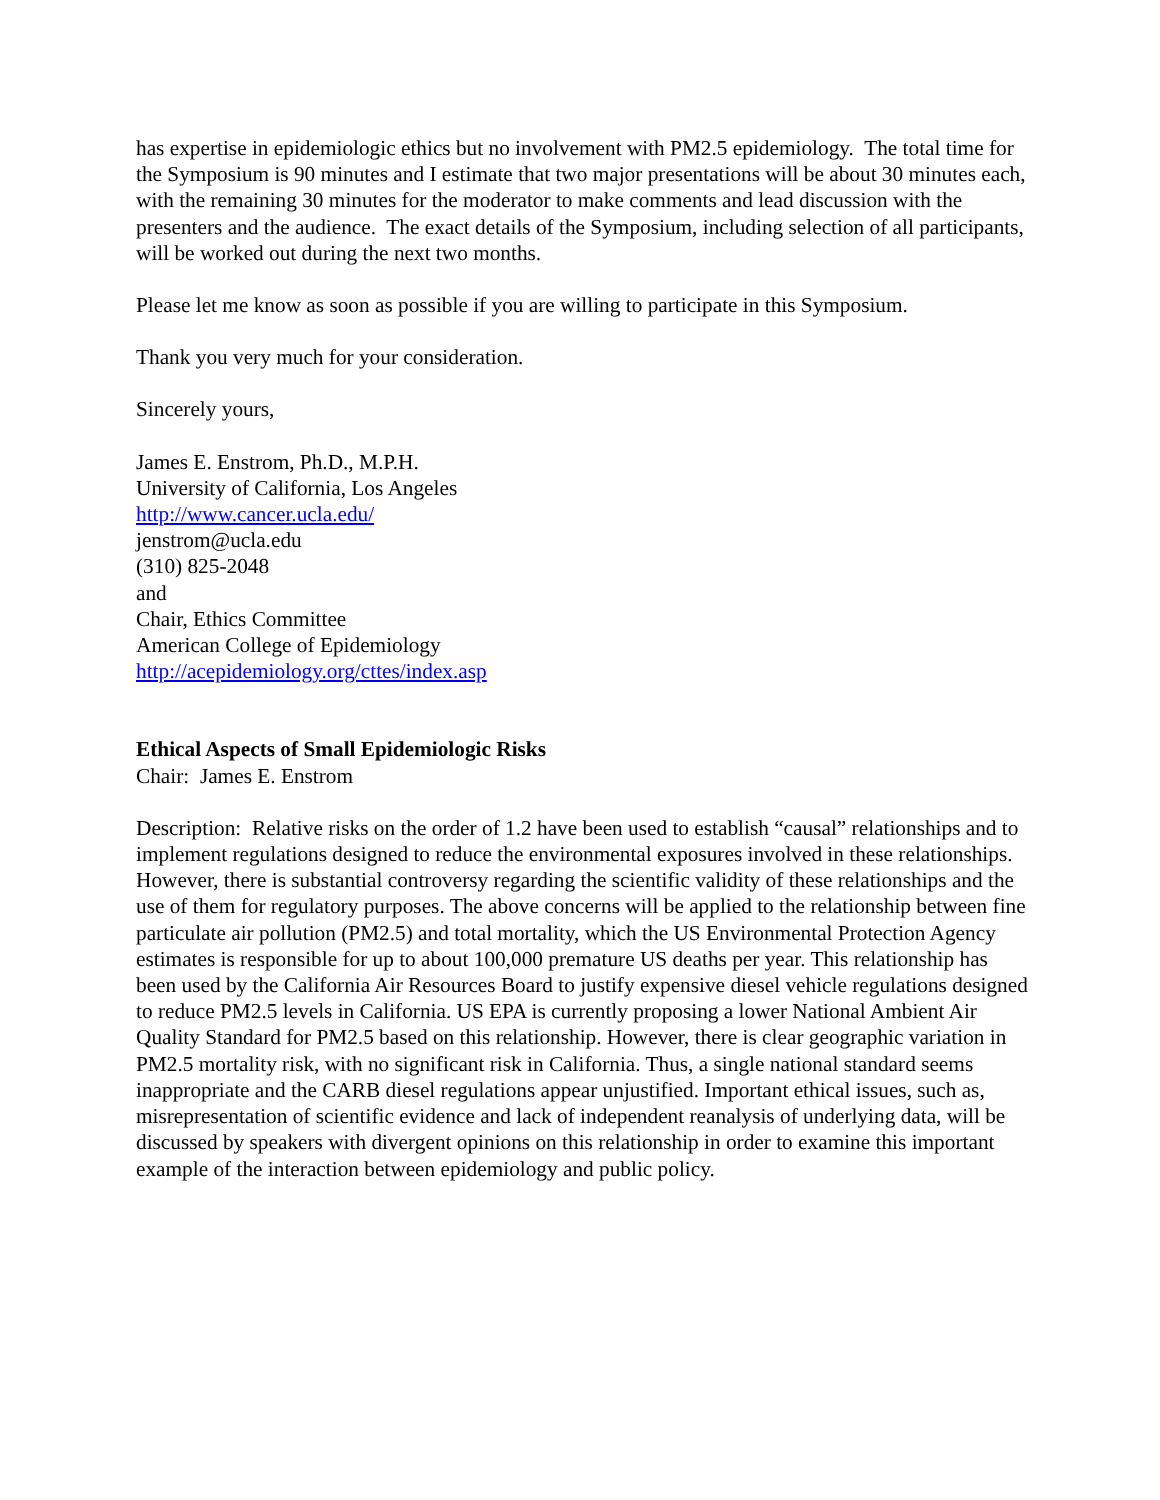has expertise in epidemiologic ethics but no involvement with PM2.5 epidemiology. The total time for the Symposium is 90 minutes and I estimate that two major presentations will be about 30 minutes each, with the remaining 30 minutes for the moderator to make comments and lead discussion with the presenters and the audience. The exact details of the Symposium, including selection of all participants, will be worked out during the next two months.
Please let me know as soon as possible if you are willing to participate in this Symposium.
Thank you very much for your consideration.
Sincerely yours,
James E. Enstrom, Ph.D., M.P.H.
University of California, Los Angeles
http://www.cancer.ucla.edu/
jenstrom@ucla.edu
(310) 825-2048
and
Chair, Ethics Committee
American College of Epidemiology
http://acepidemiology.org/cttes/index.asp
Ethical Aspects of Small Epidemiologic Risks
Chair: James E. Enstrom
Description: Relative risks on the order of 1.2 have been used to establish “causal” relationships and to implement regulations designed to reduce the environmental exposures involved in these relationships. However, there is substantial controversy regarding the scientific validity of these relationships and the use of them for regulatory purposes. The above concerns will be applied to the relationship between fine particulate air pollution (PM2.5) and total mortality, which the US Environmental Protection Agency estimates is responsible for up to about 100,000 premature US deaths per year. This relationship has been used by the California Air Resources Board to justify expensive diesel vehicle regulations designed to reduce PM2.5 levels in California. US EPA is currently proposing a lower National Ambient Air Quality Standard for PM2.5 based on this relationship. However, there is clear geographic variation in PM2.5 mortality risk, with no significant risk in California. Thus, a single national standard seems inappropriate and the CARB diesel regulations appear unjustified. Important ethical issues, such as, misrepresentation of scientific evidence and lack of independent reanalysis of underlying data, will be discussed by speakers with divergent opinions on this relationship in order to examine this important example of the interaction between epidemiology and public policy.